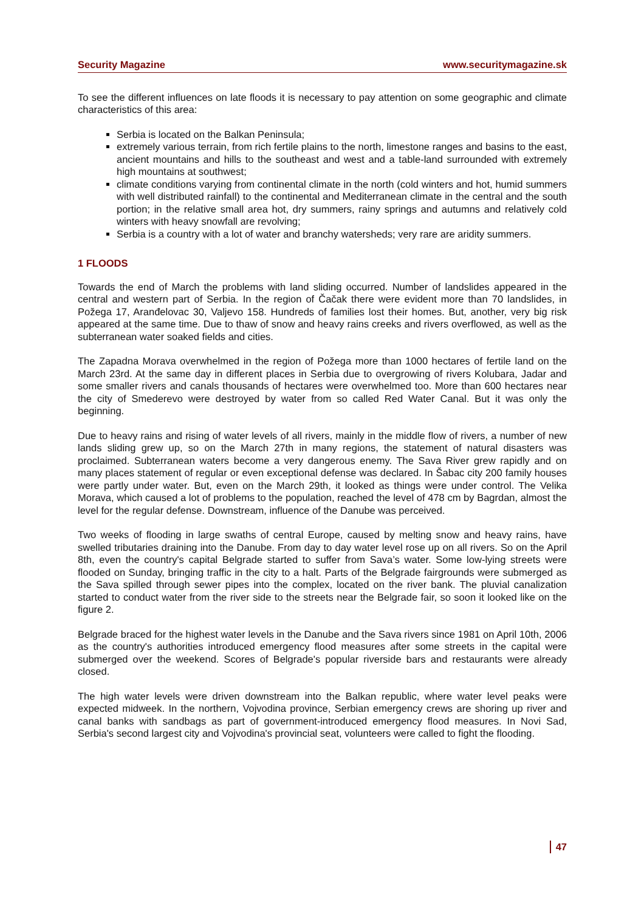Security Magazine www.securitymagazine.sk
To see the different influences on late floods it is necessary to pay attention on some geographic and climate characteristics of this area:
Serbia is located on the Balkan Peninsula;
extremely various terrain, from rich fertile plains to the north, limestone ranges and basins to the east, ancient mountains and hills to the southeast and west and a table-land surrounded with extremely high mountains at southwest;
climate conditions varying from continental climate in the north (cold winters and hot, humid summers with well distributed rainfall) to the continental and Mediterranean climate in the central and the south portion; in the relative small area hot, dry summers, rainy springs and autumns and relatively cold winters with heavy snowfall are revolving;
Serbia is a country with a lot of water and branchy watersheds; very rare are aridity summers.
1 FLOODS
Towards the end of March the problems with land sliding occurred. Number of landslides appeared in the central and western part of Serbia. In the region of Čačak there were evident more than 70 landslides, in Požega 17, Aranđelovac 30, Valjevo 158. Hundreds of families lost their homes. But, another, very big risk appeared at the same time. Due to thaw of snow and heavy rains creeks and rivers overflowed, as well as the subterranean water soaked fields and cities.
The Zapadna Morava overwhelmed in the region of Požega more than 1000 hectares of fertile land on the March 23rd. At the same day in different places in Serbia due to overgrowing of rivers Kolubara, Jadar and some smaller rivers and canals thousands of hectares were overwhelmed too. More than 600 hectares near the city of Smederevo were destroyed by water from so called Red Water Canal. But it was only the beginning.
Due to heavy rains and rising of water levels of all rivers, mainly in the middle flow of rivers, a number of new lands sliding grew up, so on the March 27th in many regions, the statement of natural disasters was proclaimed. Subterranean waters become a very dangerous enemy. The Sava River grew rapidly and on many places statement of regular or even exceptional defense was declared. In Šabac city 200 family houses were partly under water. But, even on the March 29th, it looked as things were under control. The Velika Morava, which caused a lot of problems to the population, reached the level of 478 cm by Bagrdan, almost the level for the regular defense. Downstream, influence of the Danube was perceived.
Two weeks of flooding in large swaths of central Europe, caused by melting snow and heavy rains, have swelled tributaries draining into the Danube. From day to day water level rose up on all rivers. So on the April 8th, even the country's capital Belgrade started to suffer from Sava’s water. Some low-lying streets were flooded on Sunday, bringing traffic in the city to a halt. Parts of the Belgrade fairgrounds were submerged as the Sava spilled through sewer pipes into the complex, located on the river bank. The pluvial canalization started to conduct water from the river side to the streets near the Belgrade fair, so soon it looked like on the figure 2.
Belgrade braced for the highest water levels in the Danube and the Sava rivers since 1981 on April 10th, 2006 as the country's authorities introduced emergency flood measures after some streets in the capital were submerged over the weekend. Scores of Belgrade's popular riverside bars and restaurants were already closed.
The high water levels were driven downstream into the Balkan republic, where water level peaks were expected midweek. In the northern, Vojvodina province, Serbian emergency crews are shoring up river and canal banks with sandbags as part of government-introduced emergency flood measures. In Novi Sad, Serbia's second largest city and Vojvodina's provincial seat, volunteers were called to fight the flooding.
47